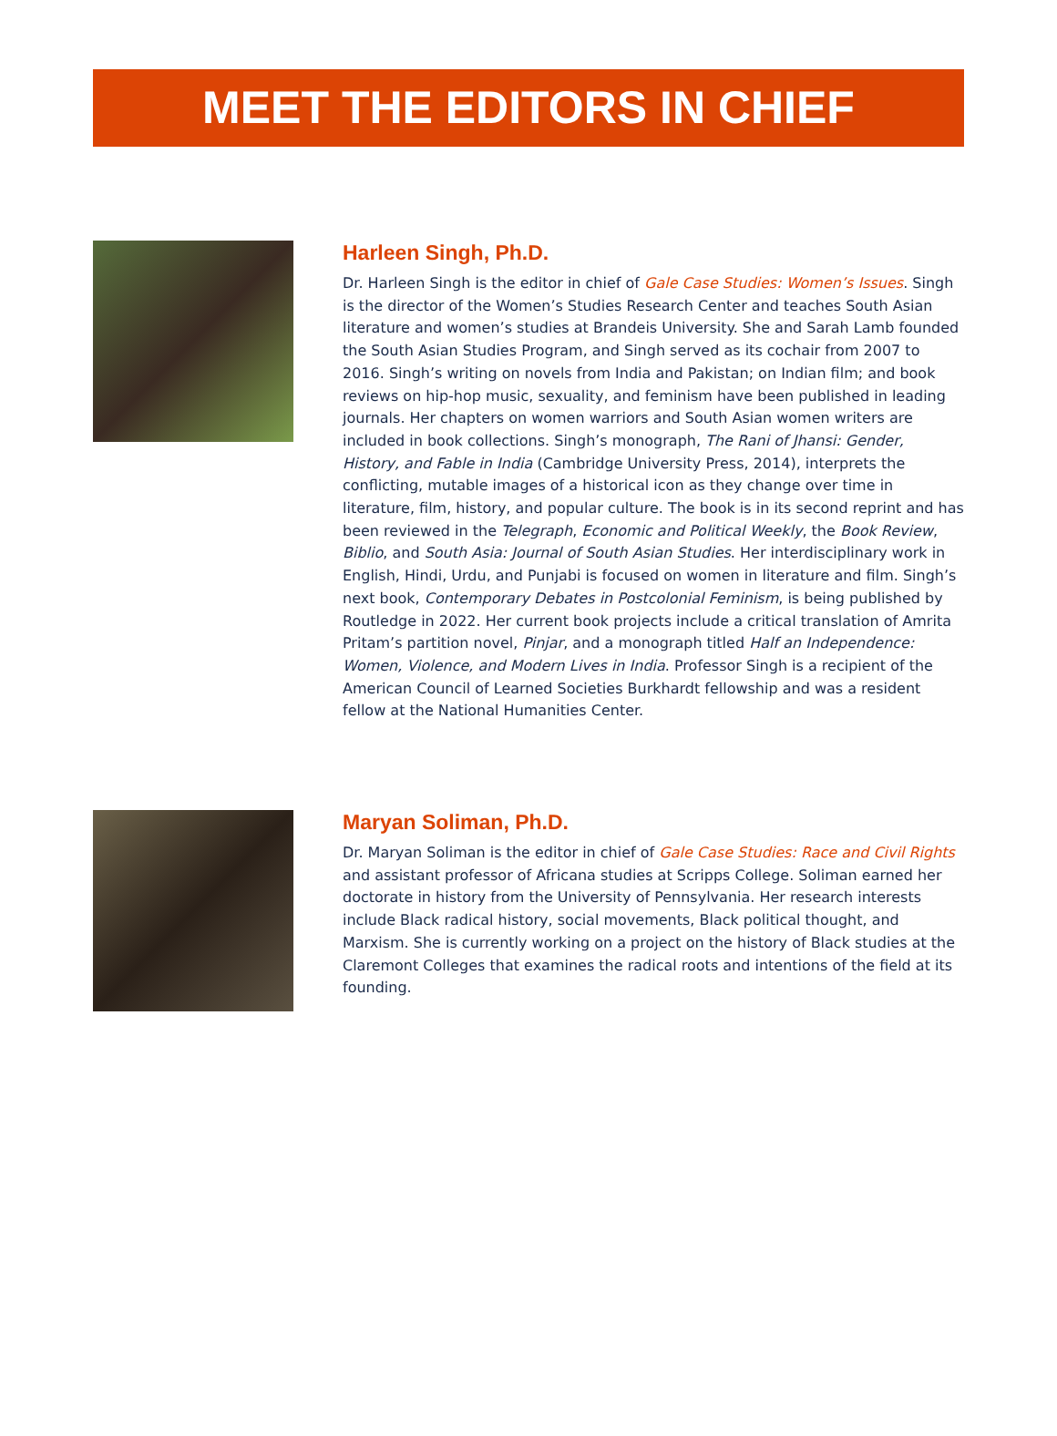MEET THE EDITORS IN CHIEF
Harleen Singh, Ph.D.
Dr. Harleen Singh is the editor in chief of Gale Case Studies: Women’s Issues. Singh is the director of the Women’s Studies Research Center and teaches South Asian literature and women’s studies at Brandeis University. She and Sarah Lamb founded the South Asian Studies Program, and Singh served as its cochair from 2007 to 2016. Singh’s writing on novels from India and Pakistan; on Indian film; and book reviews on hip-hop music, sexuality, and feminism have been published in leading journals. Her chapters on women warriors and South Asian women writers are included in book collections. Singh’s monograph, The Rani of Jhansi: Gender, History, and Fable in India (Cambridge University Press, 2014), interprets the conflicting, mutable images of a historical icon as they change over time in literature, film, history, and popular culture. The book is in its second reprint and has been reviewed in the Telegraph, Economic and Political Weekly, the Book Review, Biblio, and South Asia: Journal of South Asian Studies. Her interdisciplinary work in English, Hindi, Urdu, and Punjabi is focused on women in literature and film. Singh’s next book, Contemporary Debates in Postcolonial Feminism, is being published by Routledge in 2022. Her current book projects include a critical translation of Amrita Pritam’s partition novel, Pinjar, and a monograph titled Half an Independence: Women, Violence, and Modern Lives in India. Professor Singh is a recipient of the American Council of Learned Societies Burkhardt fellowship and was a resident fellow at the National Humanities Center.
Maryan Soliman, Ph.D.
Dr. Maryan Soliman is the editor in chief of Gale Case Studies: Race and Civil Rights and assistant professor of Africana studies at Scripps College. Soliman earned her doctorate in history from the University of Pennsylvania. Her research interests include Black radical history, social movements, Black political thought, and Marxism. She is currently working on a project on the history of Black studies at the Claremont Colleges that examines the radical roots and intentions of the field at its founding.